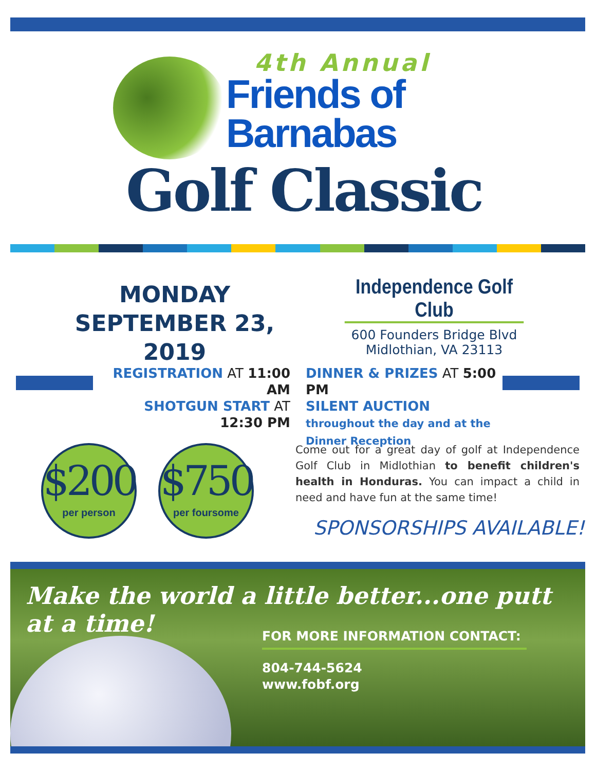4th Annual
Friends of
Barnabas
Golf Classic
MONDAY
SEPTEMBER 23, 2019
Independence Golf Club
600 Founders Bridge Blvd
Midlothian, VA 23113
REGISTRATION AT 11:00 AM
SHOTGUN START AT 12:30 PM
DINNER & PRIZES AT 5:00 PM
SILENT AUCTION throughout the day and at the Dinner Reception
$200
per person
$750
per foursome
Come out for a great day of golf at Independence Golf Club in Midlothian to benefit children's health in Honduras. You can impact a child in need and have fun at the same time!
SPONSORSHIPS AVAILABLE!
Make the world a little better...one putt at a time!
FOR MORE INFORMATION CONTACT:
804-744-5624
www.fobf.org